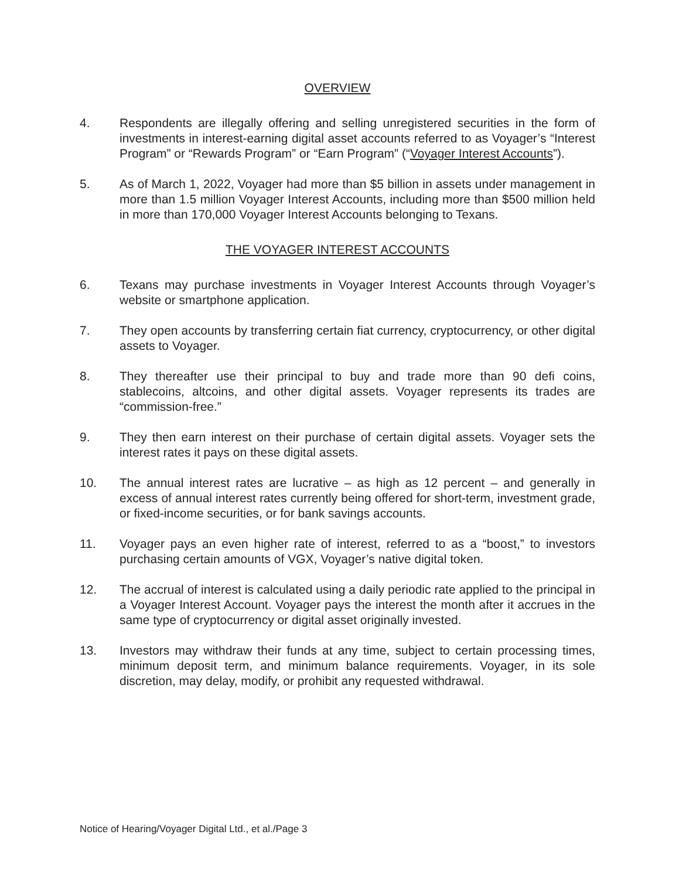OVERVIEW
4. Respondents are illegally offering and selling unregistered securities in the form of investments in interest-earning digital asset accounts referred to as Voyager’s “Interest Program” or “Rewards Program” or “Earn Program” (“Voyager Interest Accounts”).
5. As of March 1, 2022, Voyager had more than $5 billion in assets under management in more than 1.5 million Voyager Interest Accounts, including more than $500 million held in more than 170,000 Voyager Interest Accounts belonging to Texans.
THE VOYAGER INTEREST ACCOUNTS
6. Texans may purchase investments in Voyager Interest Accounts through Voyager’s website or smartphone application.
7. They open accounts by transferring certain fiat currency, cryptocurrency, or other digital assets to Voyager.
8. They thereafter use their principal to buy and trade more than 90 defi coins, stablecoins, altcoins, and other digital assets. Voyager represents its trades are “commission-free.”
9. They then earn interest on their purchase of certain digital assets. Voyager sets the interest rates it pays on these digital assets.
10. The annual interest rates are lucrative – as high as 12 percent – and generally in excess of annual interest rates currently being offered for short-term, investment grade, or fixed-income securities, or for bank savings accounts.
11. Voyager pays an even higher rate of interest, referred to as a “boost,” to investors purchasing certain amounts of VGX, Voyager’s native digital token.
12. The accrual of interest is calculated using a daily periodic rate applied to the principal in a Voyager Interest Account. Voyager pays the interest the month after it accrues in the same type of cryptocurrency or digital asset originally invested.
13. Investors may withdraw their funds at any time, subject to certain processing times, minimum deposit term, and minimum balance requirements. Voyager, in its sole discretion, may delay, modify, or prohibit any requested withdrawal.
Notice of Hearing/Voyager Digital Ltd., et al./Page 3